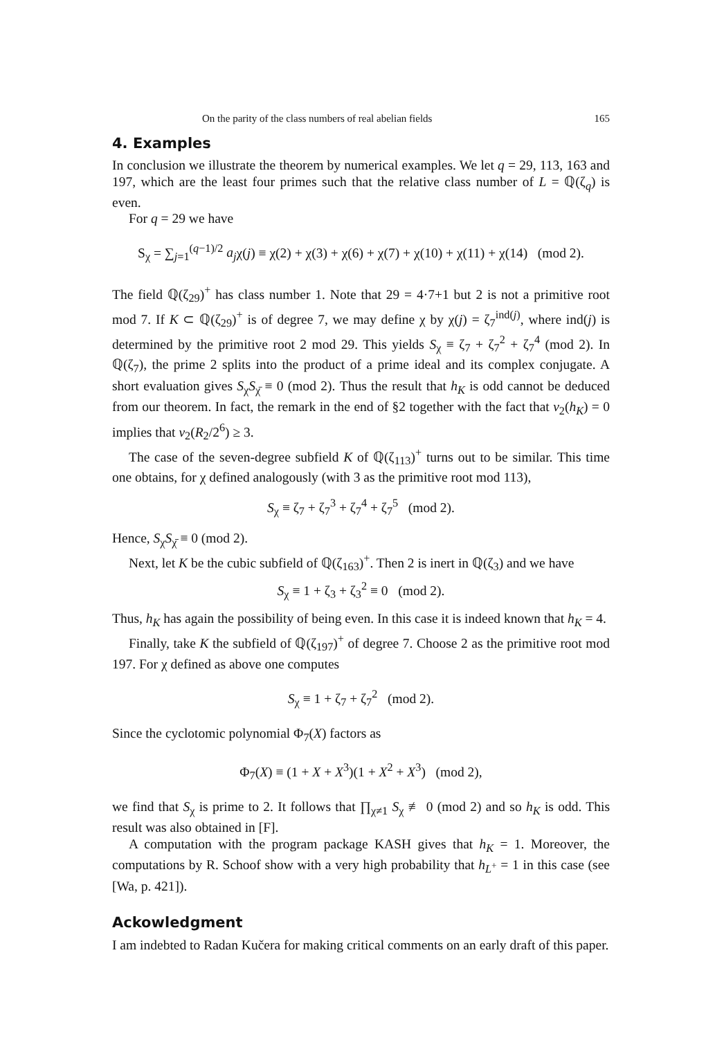On the parity of the class numbers of real abelian fields 165
4. Examples
In conclusion we illustrate the theorem by numerical examples. We let q = 29, 113, 163 and 197, which are the least four primes such that the relative class number of L = ℚ(ζ<sub>q</sub>) is even.
For q = 29 we have
S<sub>χ</sub> = ∑<sub>j=1</sub><sup>(q−1)/2</sup> a<sub>j</sub>χ(j) ≡ χ(2) + χ(3) + χ(6) + χ(7) + χ(10) + χ(11) + χ(14) (mod 2).
The field ℚ(ζ<sub>29</sub>)<sup>+</sup> has class number 1. Note that 29 = 4·7+1 but 2 is not a primitive root mod 7. If K ⊂ ℚ(ζ<sub>29</sub>)<sup>+</sup> is of degree 7, we may define χ by χ(j) = ζ<sub>7</sub><sup>ind(j)</sup>, where ind(j) is determined by the primitive root 2 mod 29. This yields S<sub>χ</sub> ≡ ζ<sub>7</sub> + ζ<sub>7</sub><sup>2</sup> + ζ<sub>7</sub><sup>4</sup> (mod 2). In ℚ(ζ<sub>7</sub>), the prime 2 splits into the product of a prime ideal and its complex conjugate. A short evaluation gives S<sub>χ</sub>S<sub>χ̄</sub> ≡ 0 (mod 2). Thus the result that h<sub>K</sub> is odd cannot be deduced from our theorem. In fact, the remark in the end of §2 together with the fact that v<sub>2</sub>(h<sub>K</sub>) = 0 implies that v<sub>2</sub>(R<sub>2</sub>/2<sup>6</sup>) ≥ 3.
The case of the seven-degree subfield K of ℚ(ζ<sub>113</sub>)<sup>+</sup> turns out to be similar. This time one obtains, for χ defined analogously (with 3 as the primitive root mod 113),
S<sub>χ</sub> ≡ ζ<sub>7</sub> + ζ<sub>7</sub><sup>3</sup> + ζ<sub>7</sub><sup>4</sup> + ζ<sub>7</sub><sup>5</sup> (mod 2).
Hence, S<sub>χ</sub>S<sub>χ̄</sub> ≡ 0 (mod 2).
Next, let K be the cubic subfield of ℚ(ζ<sub>163</sub>)<sup>+</sup>. Then 2 is inert in ℚ(ζ<sub>3</sub>) and we have
S<sub>χ</sub> ≡ 1 + ζ<sub>3</sub> + ζ<sub>3</sub><sup>2</sup> ≡ 0 (mod 2).
Thus, h<sub>K</sub> has again the possibility of being even. In this case it is indeed known that h<sub>K</sub> = 4.
Finally, take K the subfield of ℚ(ζ<sub>197</sub>)<sup>+</sup> of degree 7. Choose 2 as the primitive root mod 197. For χ defined as above one computes
S<sub>χ</sub> ≡ 1 + ζ<sub>7</sub> + ζ<sub>7</sub><sup>2</sup> (mod 2).
Since the cyclotomic polynomial Φ<sub>7</sub>(X) factors as
Φ<sub>7</sub>(X) ≡ (1 + X + X<sup>3</sup>)(1 + X<sup>2</sup> + X<sup>3</sup>) (mod 2),
we find that S<sub>χ</sub> is prime to 2. It follows that ∏<sub>χ≠1</sub> S<sub>χ</sub> ≢ 0 (mod 2) and so h<sub>K</sub> is odd. This result was also obtained in [F].
A computation with the program package KASH gives that h<sub>K</sub> = 1. Moreover, the computations by R. Schoof show with a very high probability that h<sub>L<sup>+</sup></sub> = 1 in this case (see [Wa, p. 421]).
Ackowledgment
I am indebted to Radan Kučera for making critical comments on an early draft of this paper.